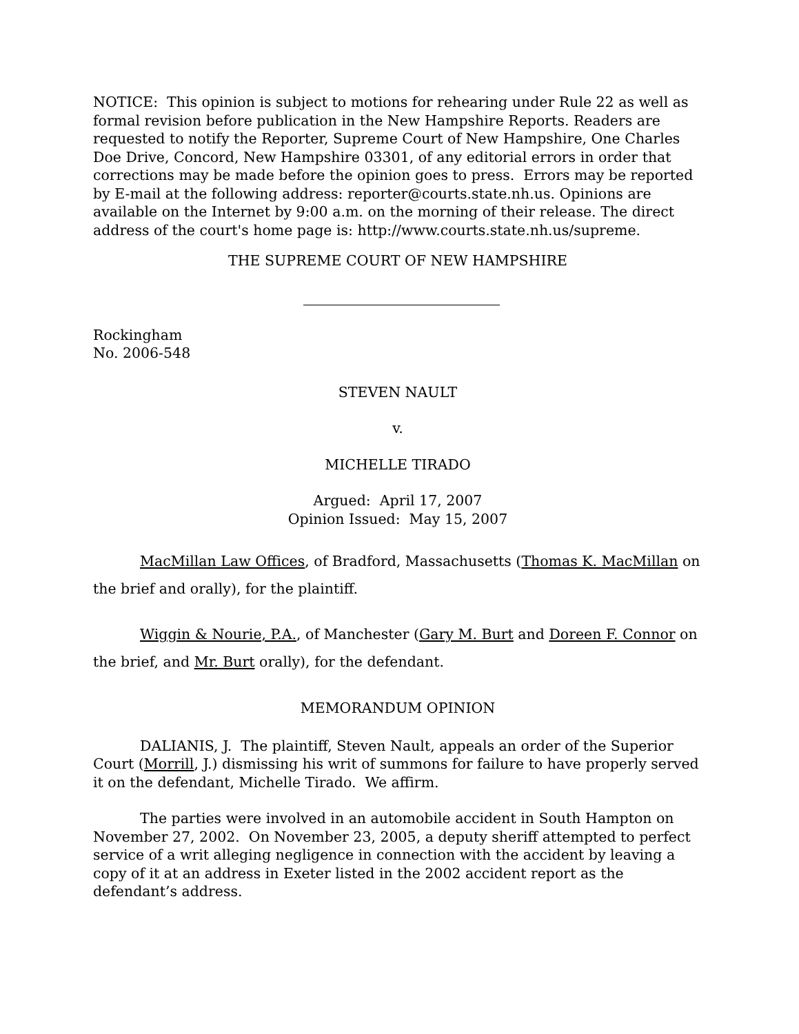NOTICE: This opinion is subject to motions for rehearing under Rule 22 as well as formal revision before publication in the New Hampshire Reports. Readers are requested to notify the Reporter, Supreme Court of New Hampshire, One Charles Doe Drive, Concord, New Hampshire 03301, of any editorial errors in order that corrections may be made before the opinion goes to press. Errors may be reported by E-mail at the following address: reporter@courts.state.nh.us. Opinions are available on the Internet by 9:00 a.m. on the morning of their release. The direct address of the court's home page is: http://www.courts.state.nh.us/supreme.
THE SUPREME COURT OF NEW HAMPSHIRE
Rockingham
No. 2006-548
STEVEN NAULT
v.
MICHELLE TIRADO
Argued: April 17, 2007
Opinion Issued: May 15, 2007
MacMillan Law Offices, of Bradford, Massachusetts (Thomas K. MacMillan on the brief and orally), for the plaintiff.
Wiggin & Nourie, P.A., of Manchester (Gary M. Burt and Doreen F. Connor on the brief, and Mr. Burt orally), for the defendant.
MEMORANDUM OPINION
DALIANIS, J. The plaintiff, Steven Nault, appeals an order of the Superior Court (Morrill, J.) dismissing his writ of summons for failure to have properly served it on the defendant, Michelle Tirado. We affirm.
The parties were involved in an automobile accident in South Hampton on November 27, 2002. On November 23, 2005, a deputy sheriff attempted to perfect service of a writ alleging negligence in connection with the accident by leaving a copy of it at an address in Exeter listed in the 2002 accident report as the defendant’s address.